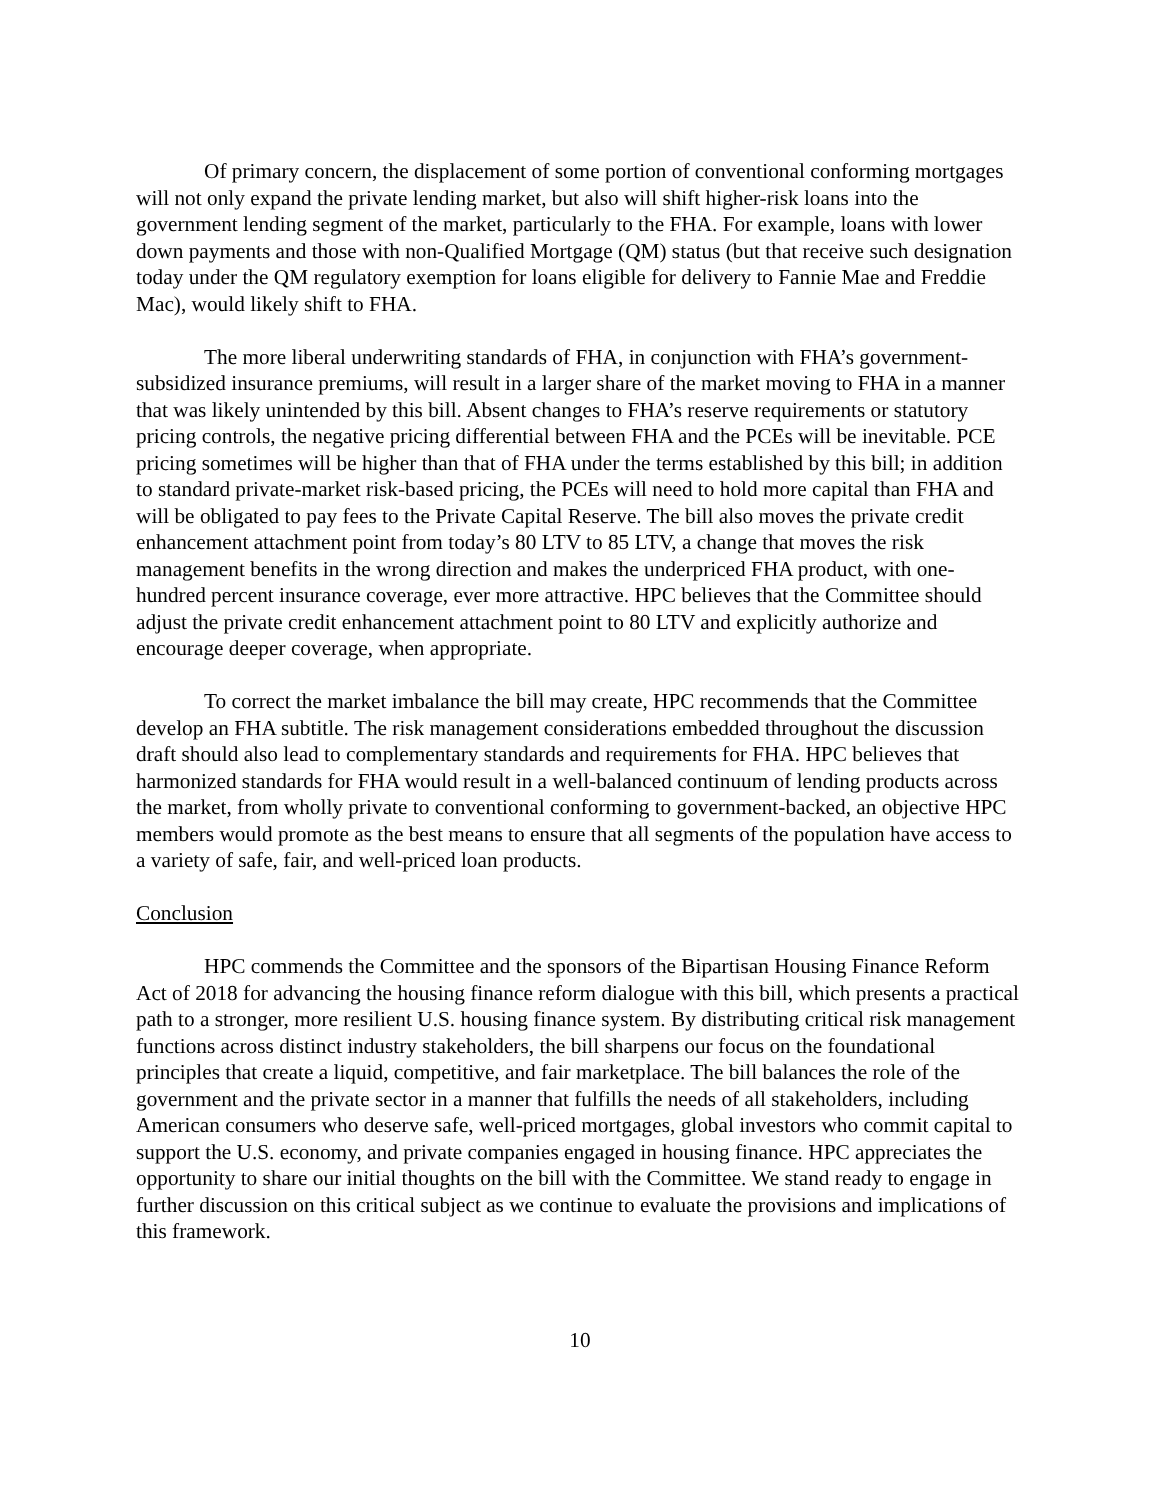Of primary concern, the displacement of some portion of conventional conforming mortgages will not only expand the private lending market, but also will shift higher-risk loans into the government lending segment of the market, particularly to the FHA. For example, loans with lower down payments and those with non-Qualified Mortgage (QM) status (but that receive such designation today under the QM regulatory exemption for loans eligible for delivery to Fannie Mae and Freddie Mac), would likely shift to FHA.
The more liberal underwriting standards of FHA, in conjunction with FHA’s government-subsidized insurance premiums, will result in a larger share of the market moving to FHA in a manner that was likely unintended by this bill. Absent changes to FHA’s reserve requirements or statutory pricing controls, the negative pricing differential between FHA and the PCEs will be inevitable. PCE pricing sometimes will be higher than that of FHA under the terms established by this bill; in addition to standard private-market risk-based pricing, the PCEs will need to hold more capital than FHA and will be obligated to pay fees to the Private Capital Reserve. The bill also moves the private credit enhancement attachment point from today’s 80 LTV to 85 LTV, a change that moves the risk management benefits in the wrong direction and makes the underpriced FHA product, with one-hundred percent insurance coverage, ever more attractive. HPC believes that the Committee should adjust the private credit enhancement attachment point to 80 LTV and explicitly authorize and encourage deeper coverage, when appropriate.
To correct the market imbalance the bill may create, HPC recommends that the Committee develop an FHA subtitle. The risk management considerations embedded throughout the discussion draft should also lead to complementary standards and requirements for FHA. HPC believes that harmonized standards for FHA would result in a well-balanced continuum of lending products across the market, from wholly private to conventional conforming to government-backed, an objective HPC members would promote as the best means to ensure that all segments of the population have access to a variety of safe, fair, and well-priced loan products.
Conclusion
HPC commends the Committee and the sponsors of the Bipartisan Housing Finance Reform Act of 2018 for advancing the housing finance reform dialogue with this bill, which presents a practical path to a stronger, more resilient U.S. housing finance system. By distributing critical risk management functions across distinct industry stakeholders, the bill sharpens our focus on the foundational principles that create a liquid, competitive, and fair marketplace. The bill balances the role of the government and the private sector in a manner that fulfills the needs of all stakeholders, including American consumers who deserve safe, well-priced mortgages, global investors who commit capital to support the U.S. economy, and private companies engaged in housing finance. HPC appreciates the opportunity to share our initial thoughts on the bill with the Committee. We stand ready to engage in further discussion on this critical subject as we continue to evaluate the provisions and implications of this framework.
10